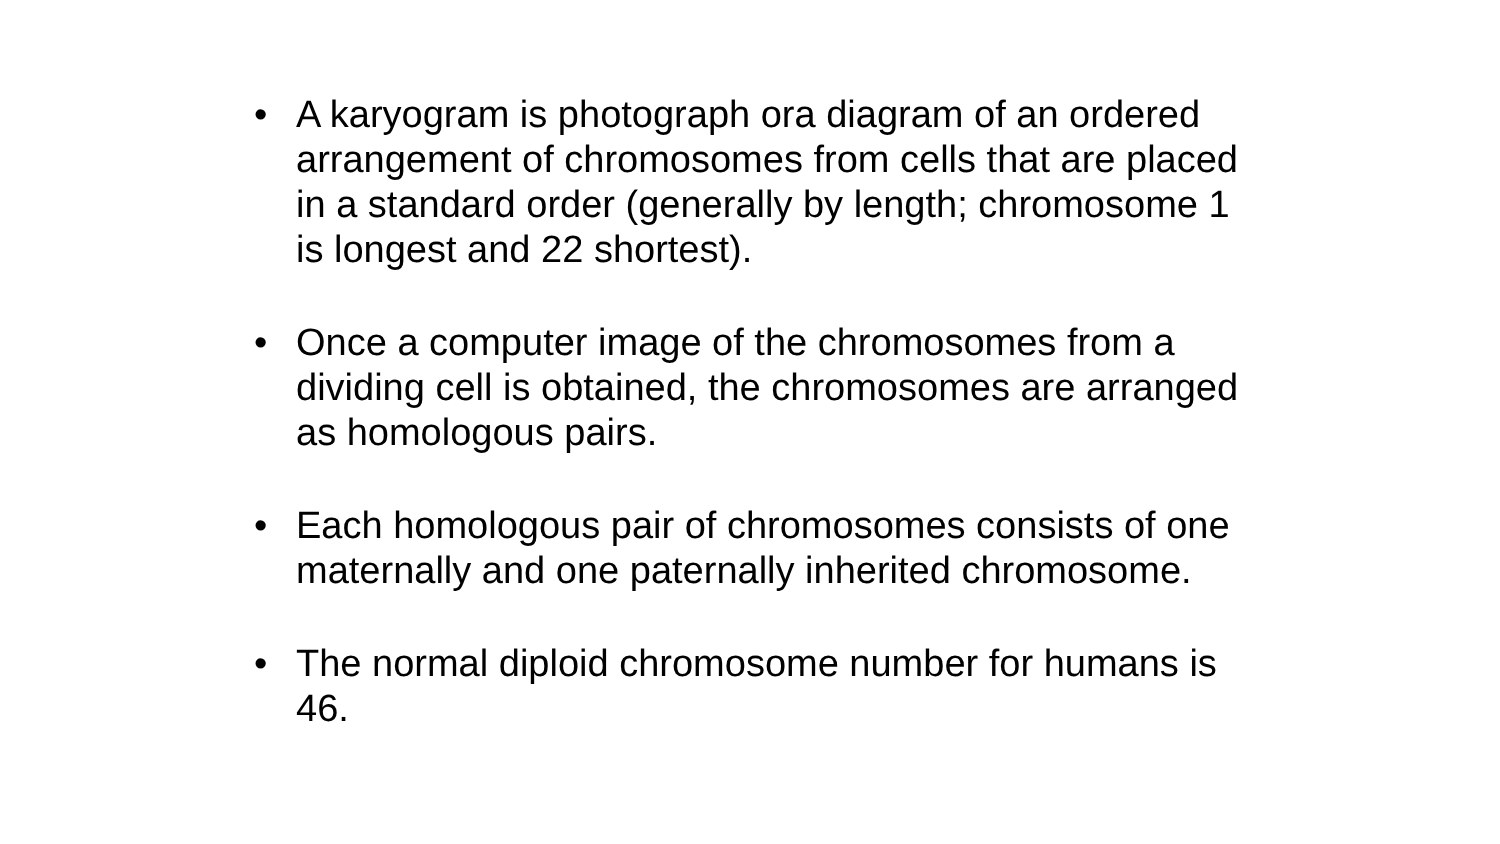• A karyogram is photograph ora diagram of an ordered arrangement of chromosomes from cells that are placed in a standard order (generally by length; chromosome 1 is longest and 22 shortest).
• Once a computer image of the chromosomes from a dividing cell is obtained, the chromosomes are arranged as homologous pairs.
• Each homologous pair of chromosomes consists of one maternally and one paternally inherited chromosome.
• The normal diploid chromosome number for humans is 46.